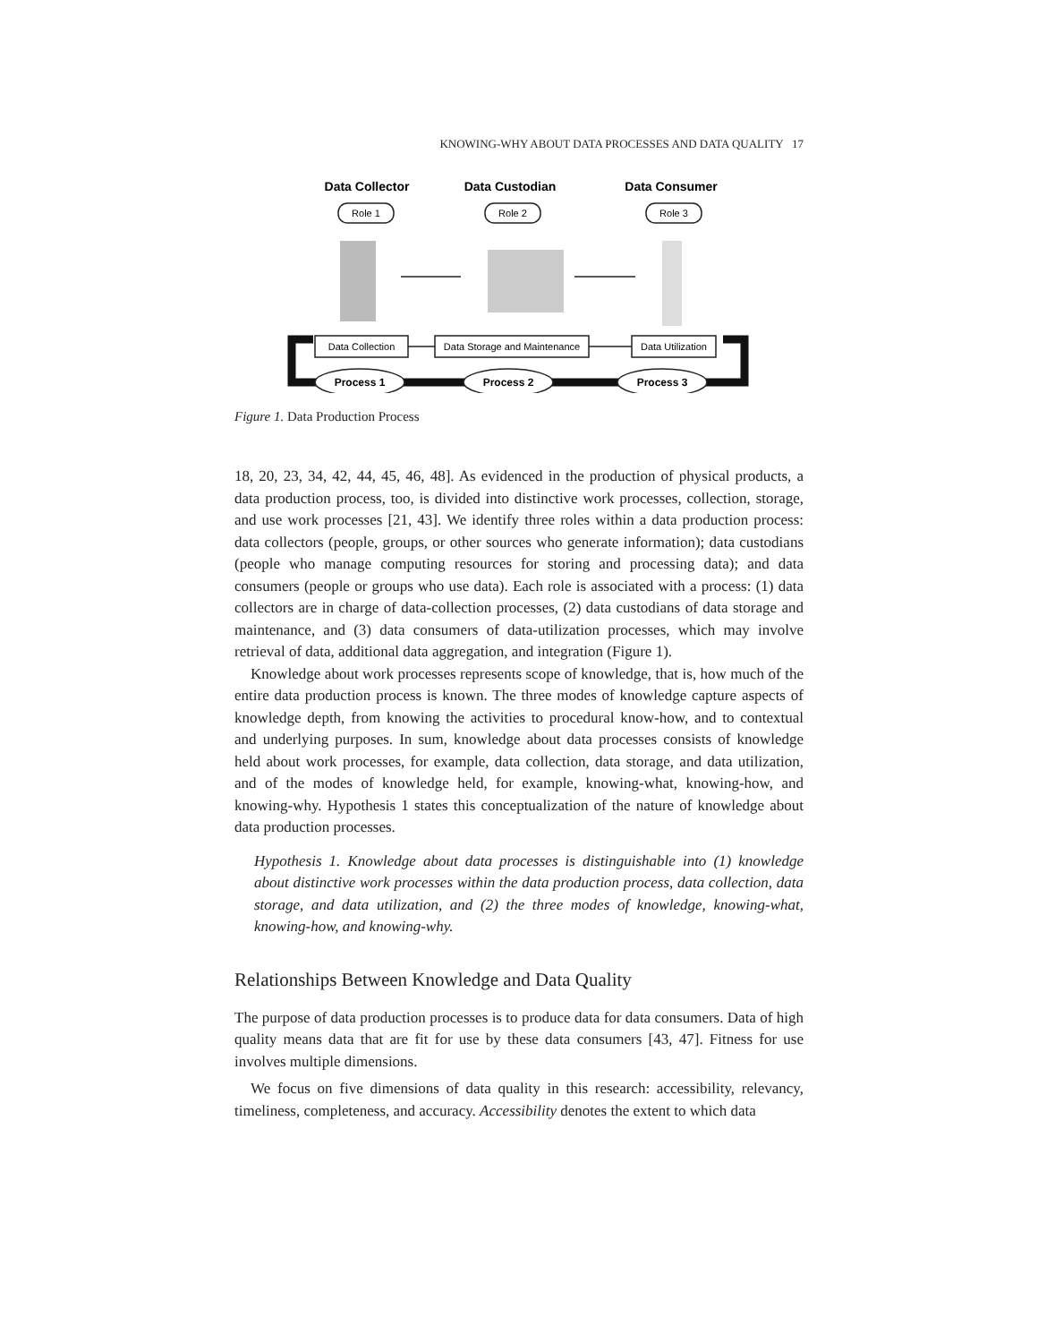KNOWING-WHY ABOUT DATA PROCESSES AND DATA QUALITY 17
Data Collector
Data Custodian
Data Consumer
Role 1
Role 2
Role 3
Data Collection
Data Storage and Maintenance
Data Utilization
Process 1
Process 2
Process 3
Figure 1. Data Production Process
18, 20, 23, 34, 42, 44, 45, 46, 48]. As evidenced in the production of physical products, a data production process, too, is divided into distinctive work processes, collection, storage, and use work processes [21, 43]. We identify three roles within a data production process: data collectors (people, groups, or other sources who generate information); data custodians (people who manage computing resources for storing and processing data); and data consumers (people or groups who use data). Each role is associated with a process: (1) data collectors are in charge of data-collection processes, (2) data custodians of data storage and maintenance, and (3) data consumers of data-utilization processes, which may involve retrieval of data, additional data aggregation, and integration (Figure 1).
Knowledge about work processes represents scope of knowledge, that is, how much of the entire data production process is known. The three modes of knowledge capture aspects of knowledge depth, from knowing the activities to procedural know-how, and to contextual and underlying purposes. In sum, knowledge about data processes consists of knowledge held about work processes, for example, data collection, data storage, and data utilization, and of the modes of knowledge held, for example, knowing-what, knowing-how, and knowing-why. Hypothesis 1 states this conceptualization of the nature of knowledge about data production processes.
Hypothesis 1. Knowledge about data processes is distinguishable into (1) knowledge about distinctive work processes within the data production process, data collection, data storage, and data utilization, and (2) the three modes of knowledge, knowing-what, knowing-how, and knowing-why.
Relationships Between Knowledge and Data Quality
The purpose of data production processes is to produce data for data consumers. Data of high quality means data that are fit for use by these data consumers [43, 47]. Fitness for use involves multiple dimensions.
We focus on five dimensions of data quality in this research: accessibility, relevancy, timeliness, completeness, and accuracy. Accessibility denotes the extent to which data